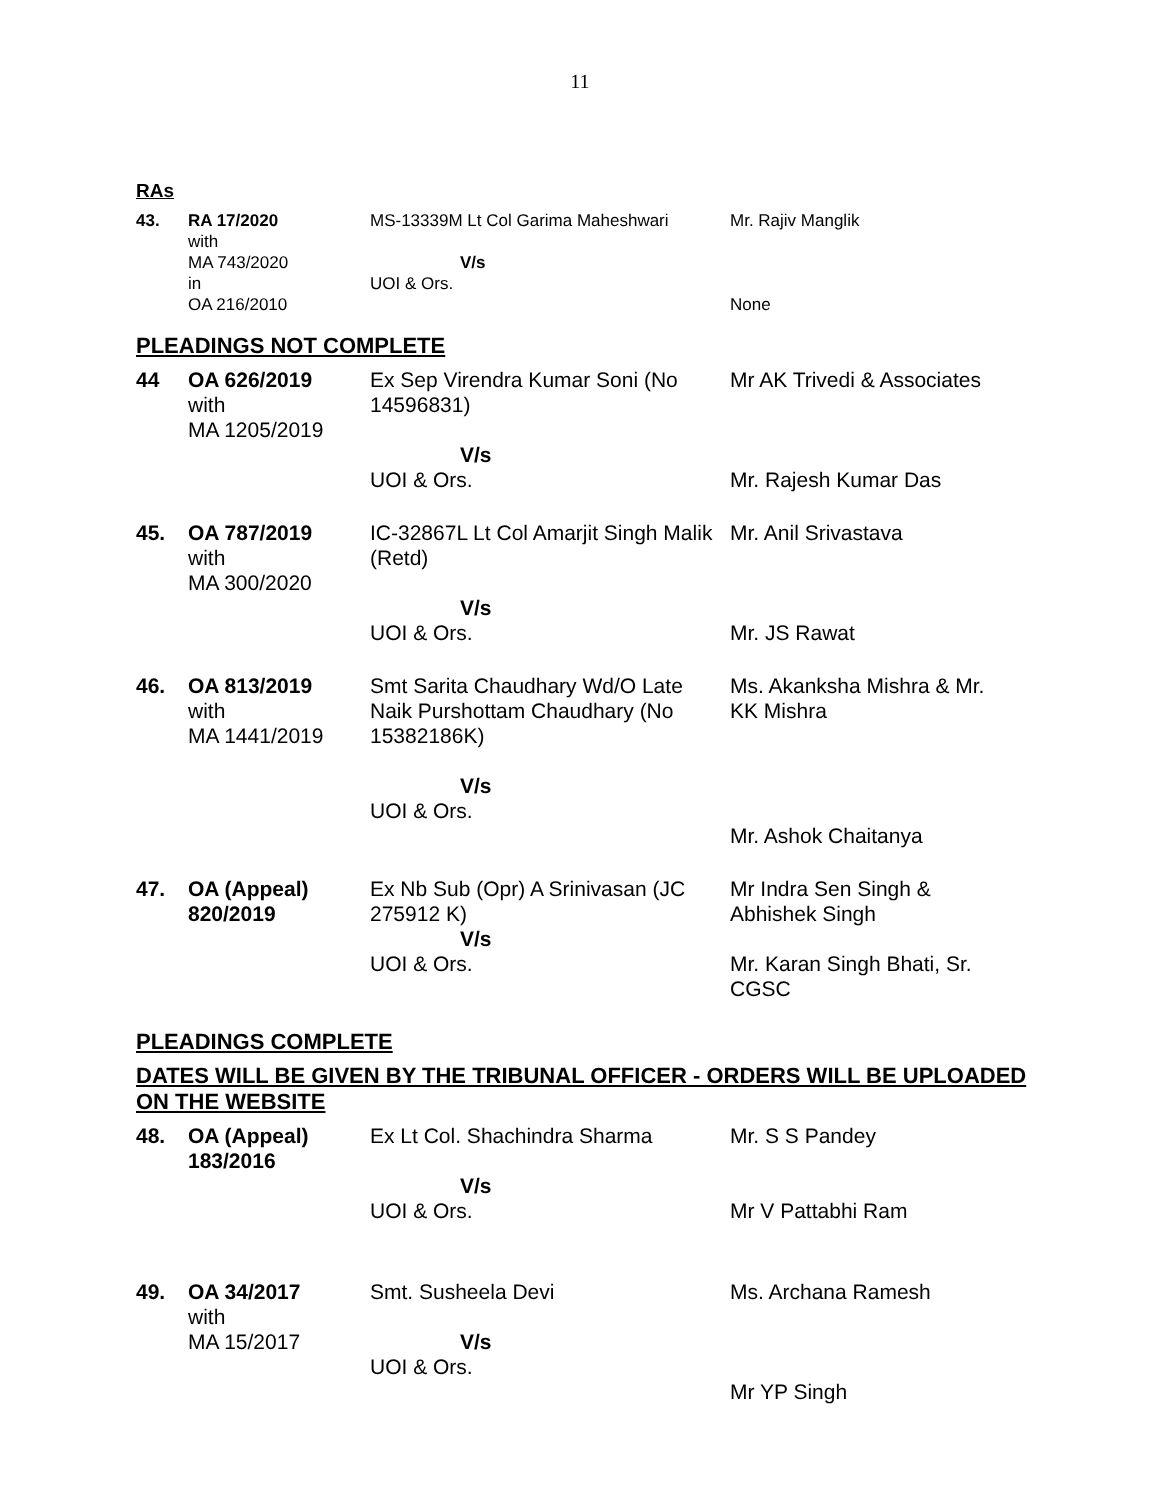11
RAs
| 43. | RA 17/2020 with MA 743/2020 in OA 216/2010 | MS-13339M Lt Col Garima Maheshwari V/s UOI & Ors. | Mr. Rajiv Manglik None |
PLEADINGS NOT COMPLETE
| 44 | OA 626/2019 with MA 1205/2019 | Ex Sep Virendra Kumar Soni (No 14596831) V/s UOI & Ors. | Mr AK Trivedi & Associates Mr. Rajesh Kumar Das |
| 45. | OA 787/2019 with MA 300/2020 | IC-32867L Lt Col Amarjit Singh Malik (Retd) V/s UOI & Ors. | Mr. Anil Srivastava Mr. JS Rawat |
| 46. | OA 813/2019 with MA 1441/2019 | Smt Sarita Chaudhary Wd/O Late Naik Purshottam Chaudhary (No 15382186K) V/s UOI & Ors. | Ms. Akanksha Mishra & Mr. KK Mishra Mr. Ashok Chaitanya |
| 47. | OA (Appeal) 820/2019 | Ex Nb Sub (Opr) A Srinivasan (JC 275912 K) V/s UOI & Ors. | Mr Indra Sen Singh & Abhishek Singh Mr. Karan Singh Bhati, Sr. CGSC |
PLEADINGS COMPLETE
DATES WILL BE GIVEN BY THE TRIBUNAL OFFICER - ORDERS WILL BE UPLOADED ON THE WEBSITE
| 48. | OA (Appeal) 183/2016 | Ex Lt Col. Shachindra Sharma V/s UOI & Ors. | Mr. S S Pandey Mr V Pattabhi Ram |
| 49. | OA 34/2017 with MA 15/2017 | Smt. Susheela Devi V/s UOI & Ors. | Ms. Archana Ramesh Mr YP Singh |